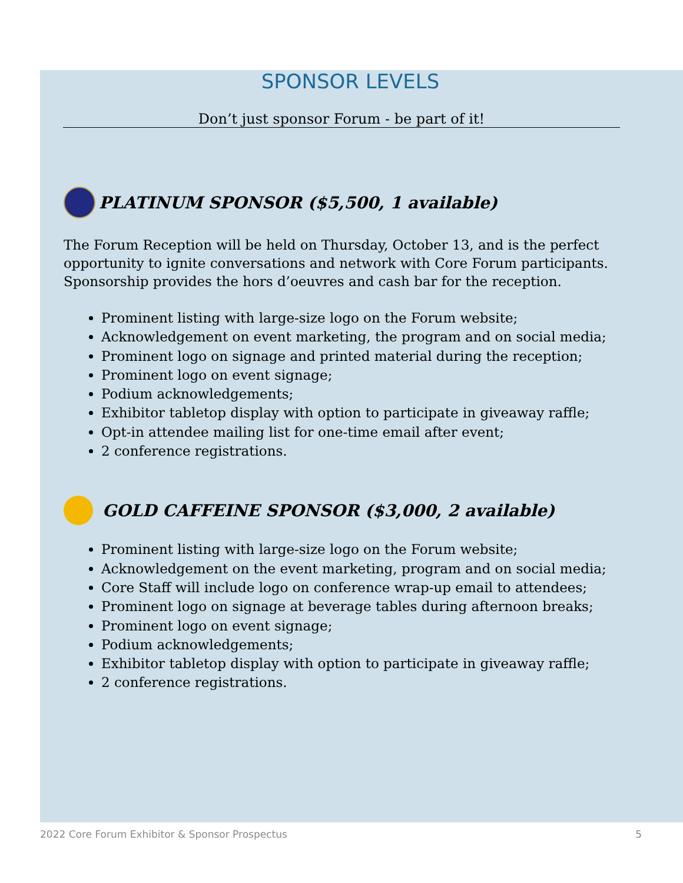SPONSOR LEVELS
Don’t just sponsor Forum - be part of it!
PLATINUM SPONSOR ($5,500, 1 available)
The Forum Reception will be held on Thursday, October 13, and is the perfect opportunity to ignite conversations and network with Core Forum participants. Sponsorship provides the hors d’oeuvres and cash bar for the reception.
Prominent listing with large-size logo on the Forum website;
Acknowledgement on event marketing, the program and on social media;
Prominent logo on signage and printed material during the reception;
Prominent logo on event signage;
Podium acknowledgements;
Exhibitor tabletop display with option to participate in giveaway raffle;
Opt-in attendee mailing list for one-time email after event;
2 conference registrations.
GOLD CAFFEINE SPONSOR ($3,000, 2 available)
Prominent listing with large-size logo on the Forum website;
Acknowledgement on the event marketing, program and on social media;
Core Staff will include logo on conference wrap-up email to attendees;
Prominent logo on signage at beverage tables during afternoon breaks;
Prominent logo on event signage;
Podium acknowledgements;
Exhibitor tabletop display with option to participate in giveaway raffle;
2 conference registrations.
2022 Core Forum Exhibitor & Sponsor Prospectus 5